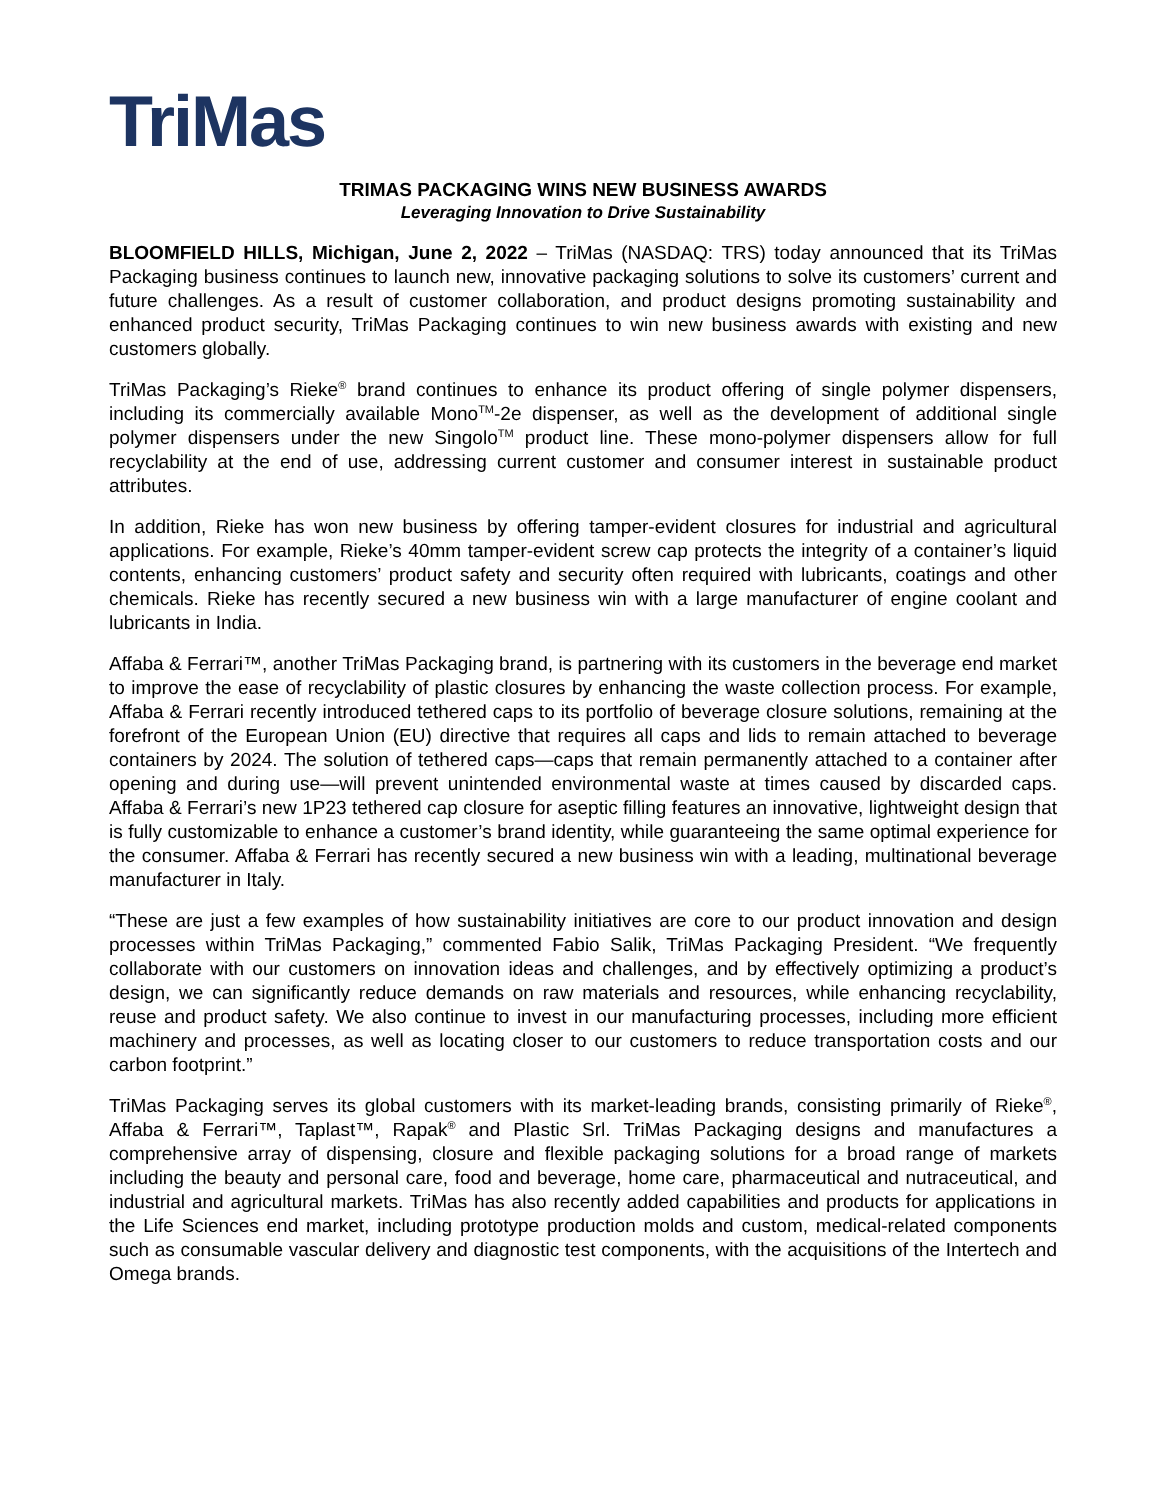TriMas
TRIMAS PACKAGING WINS NEW BUSINESS AWARDS
Leveraging Innovation to Drive Sustainability
BLOOMFIELD HILLS, Michigan, June 2, 2022 – TriMas (NASDAQ: TRS) today announced that its TriMas Packaging business continues to launch new, innovative packaging solutions to solve its customers’ current and future challenges. As a result of customer collaboration, and product designs promoting sustainability and enhanced product security, TriMas Packaging continues to win new business awards with existing and new customers globally.
TriMas Packaging’s Rieke<sup>®</sup> brand continues to enhance its product offering of single polymer dispensers, including its commercially available Mono<sup>TM</sup>-2e dispenser, as well as the development of additional single polymer dispensers under the new Singolo<sup>TM</sup> product line. These mono-polymer dispensers allow for full recyclability at the end of use, addressing current customer and consumer interest in sustainable product attributes.
In addition, Rieke has won new business by offering tamper-evident closures for industrial and agricultural applications. For example, Rieke’s 40mm tamper-evident screw cap protects the integrity of a container’s liquid contents, enhancing customers’ product safety and security often required with lubricants, coatings and other chemicals. Rieke has recently secured a new business win with a large manufacturer of engine coolant and lubricants in India.
Affaba & Ferrari™, another TriMas Packaging brand, is partnering with its customers in the beverage end market to improve the ease of recyclability of plastic closures by enhancing the waste collection process. For example, Affaba & Ferrari recently introduced tethered caps to its portfolio of beverage closure solutions, remaining at the forefront of the European Union (EU) directive that requires all caps and lids to remain attached to beverage containers by 2024. The solution of tethered caps—caps that remain permanently attached to a container after opening and during use—will prevent unintended environmental waste at times caused by discarded caps. Affaba & Ferrari’s new 1P23 tethered cap closure for aseptic filling features an innovative, lightweight design that is fully customizable to enhance a customer’s brand identity, while guaranteeing the same optimal experience for the consumer. Affaba & Ferrari has recently secured a new business win with a leading, multinational beverage manufacturer in Italy.
“These are just a few examples of how sustainability initiatives are core to our product innovation and design processes within TriMas Packaging,” commented Fabio Salik, TriMas Packaging President. “We frequently collaborate with our customers on innovation ideas and challenges, and by effectively optimizing a product’s design, we can significantly reduce demands on raw materials and resources, while enhancing recyclability, reuse and product safety. We also continue to invest in our manufacturing processes, including more efficient machinery and processes, as well as locating closer to our customers to reduce transportation costs and our carbon footprint.”
TriMas Packaging serves its global customers with its market-leading brands, consisting primarily of Rieke<sup>®</sup>, Affaba & Ferrari™, Taplast™, Rapak<sup>®</sup> and Plastic Srl. TriMas Packaging designs and manufactures a comprehensive array of dispensing, closure and flexible packaging solutions for a broad range of markets including the beauty and personal care, food and beverage, home care, pharmaceutical and nutraceutical, and industrial and agricultural markets. TriMas has also recently added capabilities and products for applications in the Life Sciences end market, including prototype production molds and custom, medical-related components such as consumable vascular delivery and diagnostic test components, with the acquisitions of the Intertech and Omega brands.